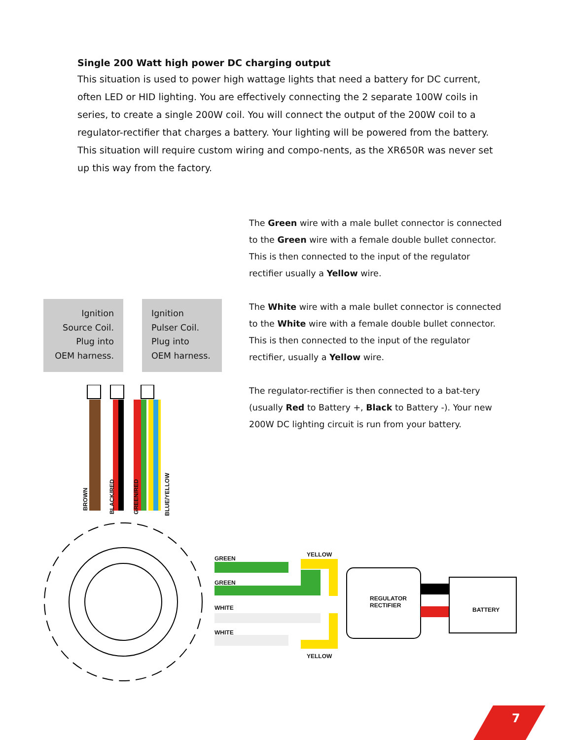Single 200 Watt high power DC charging output
This situation is used to power high wattage lights that need a battery for DC current, often LED or HID lighting. You are effectively connecting the 2 separate 100W coils in series, to create a single 200W coil. You will connect the output of the 200W coil to a regulator-rectifier that charges a battery. Your lighting will be powered from the battery. This situation will require custom wiring and compo-nents, as the XR650R was never set up this way from the factory.
The Green wire with a male bullet connector is connected to the Green wire with a female double bullet connector. This is then connected to the input of the regulator rectifier usually a Yellow wire.
The White wire with a male bullet connector is connected to the White wire with a female double bullet connector. This is then connected to the input of the regulator rectifier, usually a Yellow wire.
The regulator-rectifier is then connected to a bat-tery (usually Red to Battery +, Black to Battery -). Your new 200W DC lighting circuit is run from your battery.
Ignition
Source Coil.
Plug into
OEM harness.
Ignition
Pulser Coil.
Plug into
OEM harness.
BROWN BLACK/RED GREEN/RED BLUE/YELLOW
GREEN
GREEN
WHITE
WHITE
YELLOW
YELLOW
REGULATOR
RECTIFIER
BATTERY
7